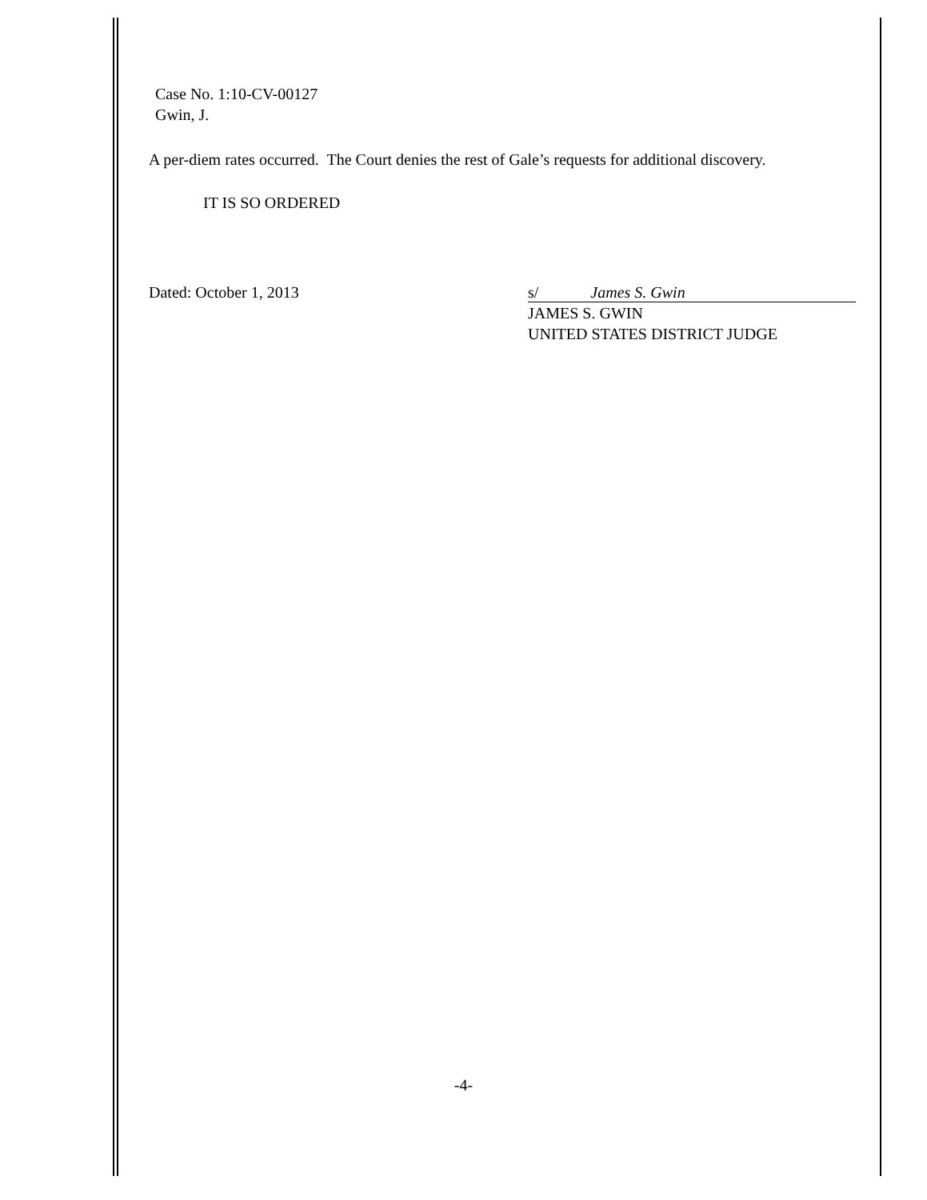Case No. 1:10-CV-00127
Gwin, J.
A per-diem rates occurred. The Court denies the rest of Gale’s requests for additional discovery.
IT IS SO ORDERED
Dated: October 1, 2013 s/ James S. Gwin
JAMES S. GWIN
UNITED STATES DISTRICT JUDGE
-4-